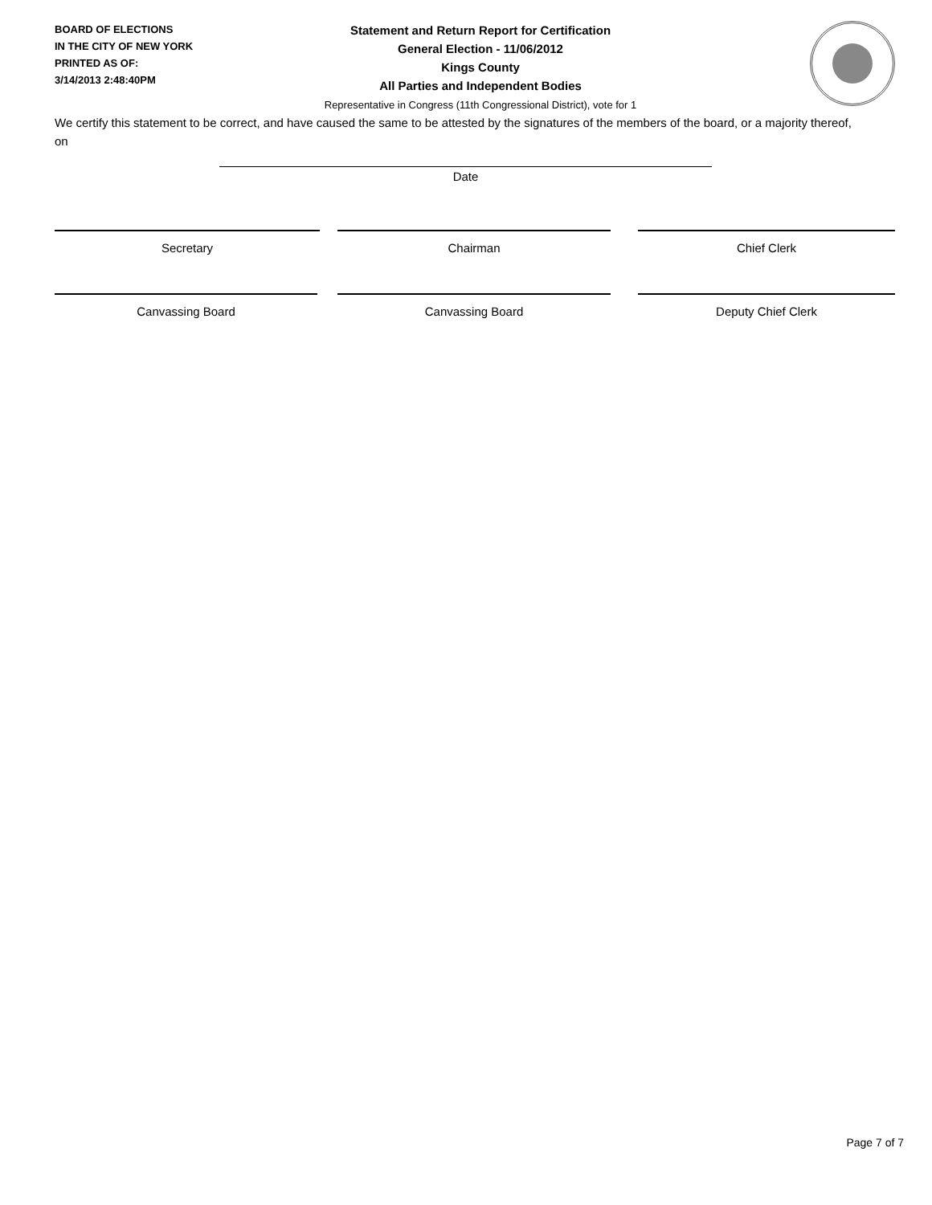BOARD OF ELECTIONS
IN THE CITY OF NEW YORK
PRINTED AS OF:
3/14/2013 2:48:40PM
Statement and Return Report for Certification
General Election - 11/06/2012
Kings County
All Parties and Independent Bodies
Representative in Congress (11th Congressional District), vote for 1
We certify this statement to be correct, and have caused the same to be attested by the signatures of the members of the board, or a majority thereof, on
Date
Secretary Chairman Chief Clerk
Canvassing Board Canvassing Board Deputy Chief Clerk
Page 7 of 7